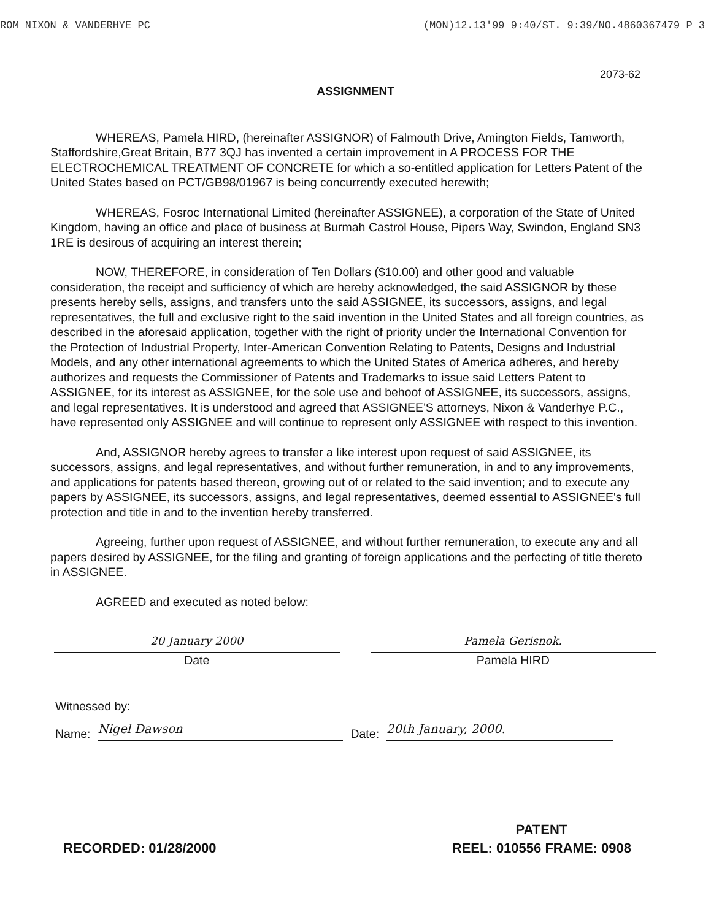ROM NIXON & VANDERHYE PC (MON)12.13'99 9:40/ST. 9:39/NO.4860367479 P 3
2073-62
ASSIGNMENT
WHEREAS, Pamela HIRD, (hereinafter ASSIGNOR) of Falmouth Drive, Amington Fields, Tamworth, Staffordshire,Great Britain, B77 3QJ has invented a certain improvement in A PROCESS FOR THE ELECTROCHEMICAL TREATMENT OF CONCRETE for which a so-entitled application for Letters Patent of the United States based on PCT/GB98/01967 is being concurrently executed herewith;
WHEREAS, Fosroc International Limited (hereinafter ASSIGNEE), a corporation of the State of United Kingdom, having an office and place of business at Burmah Castrol House, Pipers Way, Swindon, England SN3 1RE is desirous of acquiring an interest therein;
NOW, THEREFORE, in consideration of Ten Dollars ($10.00) and other good and valuable consideration, the receipt and sufficiency of which are hereby acknowledged, the said ASSIGNOR by these presents hereby sells, assigns, and transfers unto the said ASSIGNEE, its successors, assigns, and legal representatives, the full and exclusive right to the said invention in the United States and all foreign countries, as described in the aforesaid application, together with the right of priority under the International Convention for the Protection of Industrial Property, Inter-American Convention Relating to Patents, Designs and Industrial Models, and any other international agreements to which the United States of America adheres, and hereby authorizes and requests the Commissioner of Patents and Trademarks to issue said Letters Patent to ASSIGNEE, for its interest as ASSIGNEE, for the sole use and behoof of ASSIGNEE, its successors, assigns, and legal representatives. It is understood and agreed that ASSIGNEE'S attorneys, Nixon & Vanderhye P.C., have represented only ASSIGNEE and will continue to represent only ASSIGNEE with respect to this invention.
And, ASSIGNOR hereby agrees to transfer a like interest upon request of said ASSIGNEE, its successors, assigns, and legal representatives, and without further remuneration, in and to any improvements, and applications for patents based thereon, growing out of or related to the said invention; and to execute any papers by ASSIGNEE, its successors, assigns, and legal representatives, deemed essential to ASSIGNEE's full protection and title in and to the invention hereby transferred.
Agreeing, further upon request of ASSIGNEE, and without further remuneration, to execute any and all papers desired by ASSIGNEE, for the filing and granting of foreign applications and the perfecting of title thereto in ASSIGNEE.
AGREED and executed as noted below:
20 January 2000
Date
Pamela Gerisnok.
Pamela HIRD
Witnessed by:
Name: Nigel Dawson Date: 20th January, 2000.
RECORDED: 01/28/2000 PATENT
REEL: 010556 FRAME: 0908